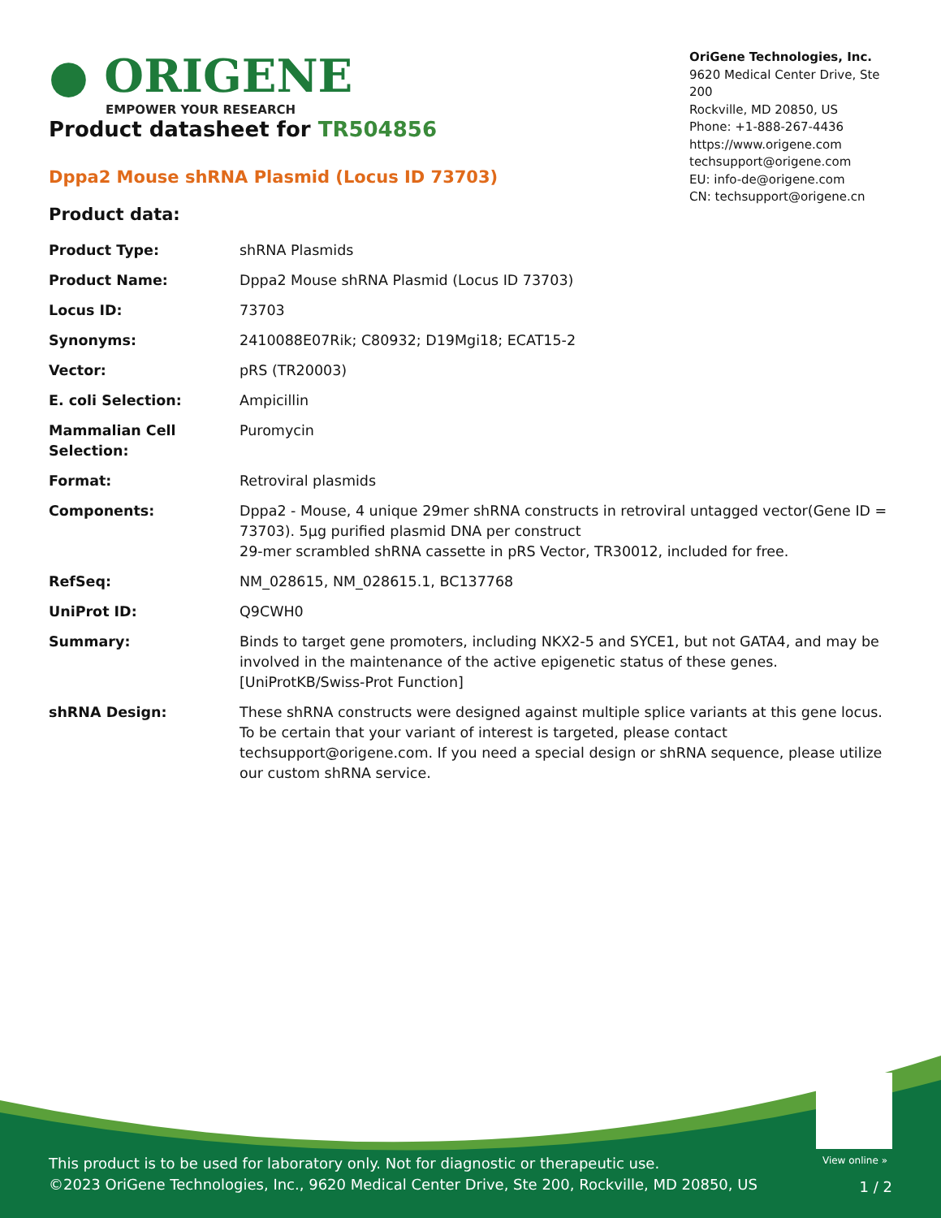● ORIGENE
EMPOWER YOUR RESEARCH
OriGene Technologies, Inc.
9620 Medical Center Drive, Ste 200
Rockville, MD 20850, US
Phone: +1-888-267-4436
https://www.origene.com
techsupport@origene.com
EU: info-de@origene.com
CN: techsupport@origene.cn
Product datasheet for TR504856
Dppa2 Mouse shRNA Plasmid (Locus ID 73703)
Product data:
| Product Type: | shRNA Plasmids |
| Product Name: | Dppa2 Mouse shRNA Plasmid (Locus ID 73703) |
| Locus ID: | 73703 |
| Synonyms: | 2410088E07Rik; C80932; D19Mgi18; ECAT15-2 |
| Vector: | pRS (TR20003) |
| E. coli Selection: | Ampicillin |
| Mammalian Cell Selection: | Puromycin |
| Format: | Retroviral plasmids |
| Components: | Dppa2 - Mouse, 4 unique 29mer shRNA constructs in retroviral untagged vector(Gene ID = 73703). 5µg purified plasmid DNA per construct 29-mer scrambled shRNA cassette in pRS Vector, TR30012, included for free. |
| RefSeq: | NM_028615 , NM_028615.1 , BC137768 |
| UniProt ID: | Q9CWH0 |
| Summary: | Binds to target gene promoters, including NKX2-5 and SYCE1, but not GATA4, and may be involved in the maintenance of the active epigenetic status of these genes.[UniProtKB/Swiss-Prot Function] |
| shRNA Design: | These shRNA constructs were designed against multiple splice variants at this gene locus. To be certain that your variant of interest is targeted, please contact techsupport@origene.com . If you need a special design or shRNA sequence, please utilize our custom shRNA service . |
View online »
This product is to be used for laboratory only. Not for diagnostic or therapeutic use.
©2023 OriGene Technologies, Inc., 9620 Medical Center Drive, Ste 200, Rockville, MD 20850, US
1 / 2